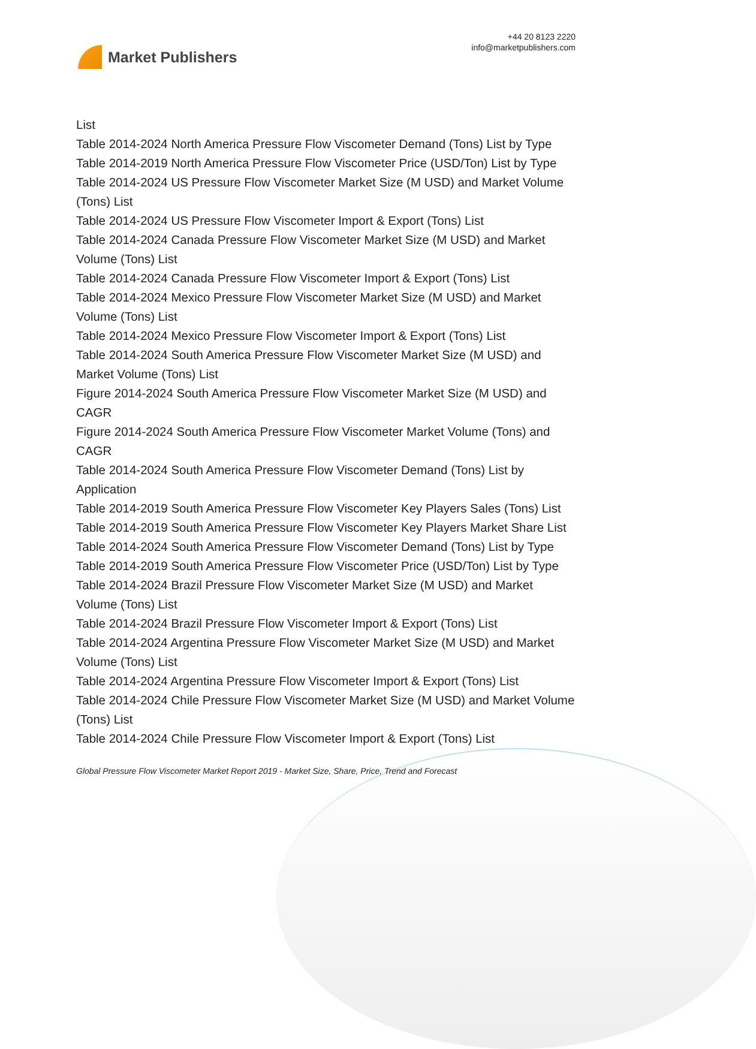Market Publishers
+44 20 8123 2220
info@marketpublishers.com
List
Table 2014-2024 North America Pressure Flow Viscometer Demand (Tons) List by Type
Table 2014-2019 North America Pressure Flow Viscometer Price (USD/Ton) List by Type
Table 2014-2024 US Pressure Flow Viscometer Market Size (M USD) and Market Volume (Tons) List
Table 2014-2024 US Pressure Flow Viscometer Import & Export (Tons) List
Table 2014-2024 Canada Pressure Flow Viscometer Market Size (M USD) and Market Volume (Tons) List
Table 2014-2024 Canada Pressure Flow Viscometer Import & Export (Tons) List
Table 2014-2024 Mexico Pressure Flow Viscometer Market Size (M USD) and Market Volume (Tons) List
Table 2014-2024 Mexico Pressure Flow Viscometer Import & Export (Tons) List
Table 2014-2024 South America Pressure Flow Viscometer Market Size (M USD) and Market Volume (Tons) List
Figure 2014-2024 South America Pressure Flow Viscometer Market Size (M USD) and CAGR
Figure 2014-2024 South America Pressure Flow Viscometer Market Volume (Tons) and CAGR
Table 2014-2024 South America Pressure Flow Viscometer Demand (Tons) List by Application
Table 2014-2019 South America Pressure Flow Viscometer Key Players Sales (Tons) List
Table 2014-2019 South America Pressure Flow Viscometer Key Players Market Share List
Table 2014-2024 South America Pressure Flow Viscometer Demand (Tons) List by Type
Table 2014-2019 South America Pressure Flow Viscometer Price (USD/Ton) List by Type
Table 2014-2024 Brazil Pressure Flow Viscometer Market Size (M USD) and Market Volume (Tons) List
Table 2014-2024 Brazil Pressure Flow Viscometer Import & Export (Tons) List
Table 2014-2024 Argentina Pressure Flow Viscometer Market Size (M USD) and Market Volume (Tons) List
Table 2014-2024 Argentina Pressure Flow Viscometer Import & Export (Tons) List
Table 2014-2024 Chile Pressure Flow Viscometer Market Size (M USD) and Market Volume (Tons) List
Table 2014-2024 Chile Pressure Flow Viscometer Import & Export (Tons) List
Global Pressure Flow Viscometer Market Report 2019 - Market Size, Share, Price, Trend and Forecast